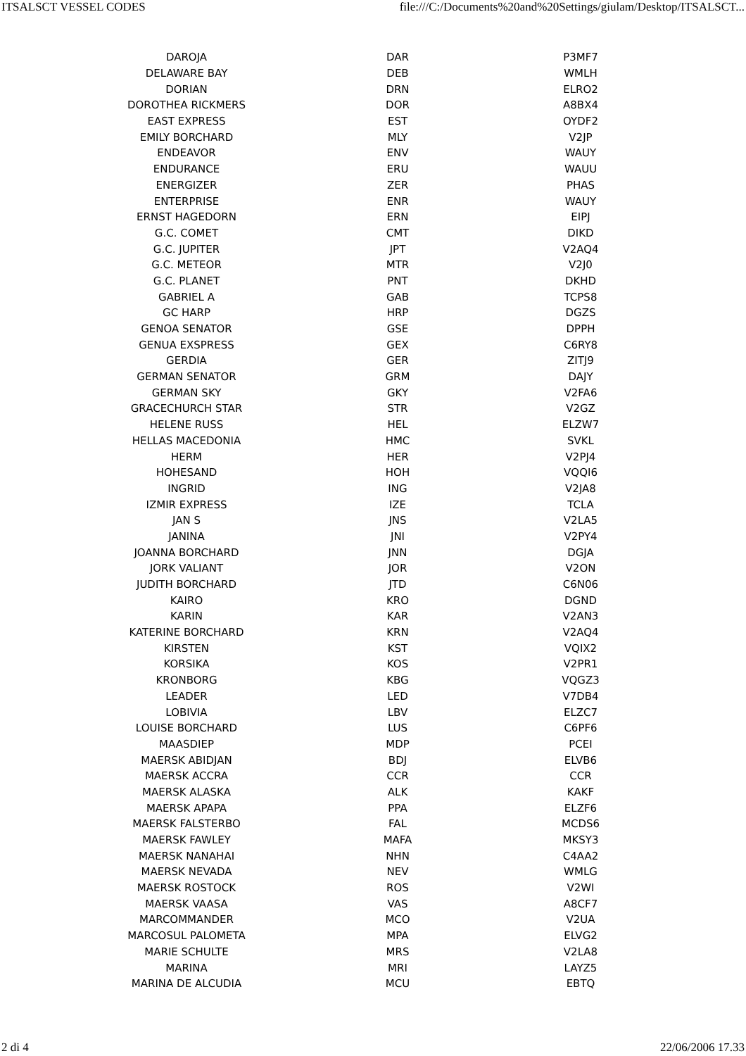ITSALSCT VESSEL CODES file:///C:/Documents%20and%20Settings/giulam/Desktop/ITSALSCT...
| DAROJA | DAR | P3MF7 |
| DELAWARE BAY | DEB | WMLH |
| DORIAN | DRN | ELRO2 |
| DOROTHEA RICKMERS | DOR | A8BX4 |
| EAST EXPRESS | EST | OYDF2 |
| EMILY BORCHARD | MLY | V2JP |
| ENDEAVOR | ENV | WAUY |
| ENDURANCE | ERU | WAUU |
| ENERGIZER | ZER | PHAS |
| ENTERPRISE | ENR | WAUY |
| ERNST HAGEDORN | ERN | EIPJ |
| G.C. COMET | CMT | DIKD |
| G.C. JUPITER | JPT | V2AQ4 |
| G.C. METEOR | MTR | V2J0 |
| G.C. PLANET | PNT | DKHD |
| GABRIEL A | GAB | TCPS8 |
| GC HARP | HRP | DGZS |
| GENOA SENATOR | GSE | DPPH |
| GENUA EXSPRESS | GEX | C6RY8 |
| GERDIA | GER | ZITJ9 |
| GERMAN SENATOR | GRM | DAJY |
| GERMAN SKY | GKY | V2FA6 |
| GRACECHURCH STAR | STR | V2GZ |
| HELENE RUSS | HEL | ELZW7 |
| HELLAS MACEDONIA | HMC | SVKL |
| HERM | HER | V2PJ4 |
| HOHESAND | HOH | VQQI6 |
| INGRID | ING | V2JA8 |
| IZMIR EXPRESS | IZE | TCLA |
| JAN S | JNS | V2LA5 |
| JANINA | JNI | V2PY4 |
| JOANNA BORCHARD | JNN | DGJA |
| JORK VALIANT | JOR | V2ON |
| JUDITH BORCHARD | JTD | C6N06 |
| KAIRO | KRO | DGND |
| KARIN | KAR | V2AN3 |
| KATERINE BORCHARD | KRN | V2AQ4 |
| KIRSTEN | KST | VQIX2 |
| KORSIKA | KOS | V2PR1 |
| KRONBORG | KBG | VQGZ3 |
| LEADER | LED | V7DB4 |
| LOBIVIA | LBV | ELZC7 |
| LOUISE BORCHARD | LUS | C6PF6 |
| MAASDIEP | MDP | PCEI |
| MAERSK ABIDJAN | BDJ | ELVB6 |
| MAERSK ACCRA | CCR | CCR |
| MAERSK ALASKA | ALK | KAKF |
| MAERSK APAPA | PPA | ELZF6 |
| MAERSK FALSTERBO | FAL | MCDS6 |
| MAERSK FAWLEY | MAFA | MKSY3 |
| MAERSK NANAHAI | NHN | C4AA2 |
| MAERSK NEVADA | NEV | WMLG |
| MAERSK ROSTOCK | ROS | V2WI |
| MAERSK VAASA | VAS | A8CF7 |
| MARCOMMANDER | MCO | V2UA |
| MARCOSUL PALOMETA | MPA | ELVG2 |
| MARIE SCHULTE | MRS | V2LA8 |
| MARINA | MRI | LAYZ5 |
| MARINA DE ALCUDIA | MCU | EBTQ |
2 di 4 22/06/2006 17.33